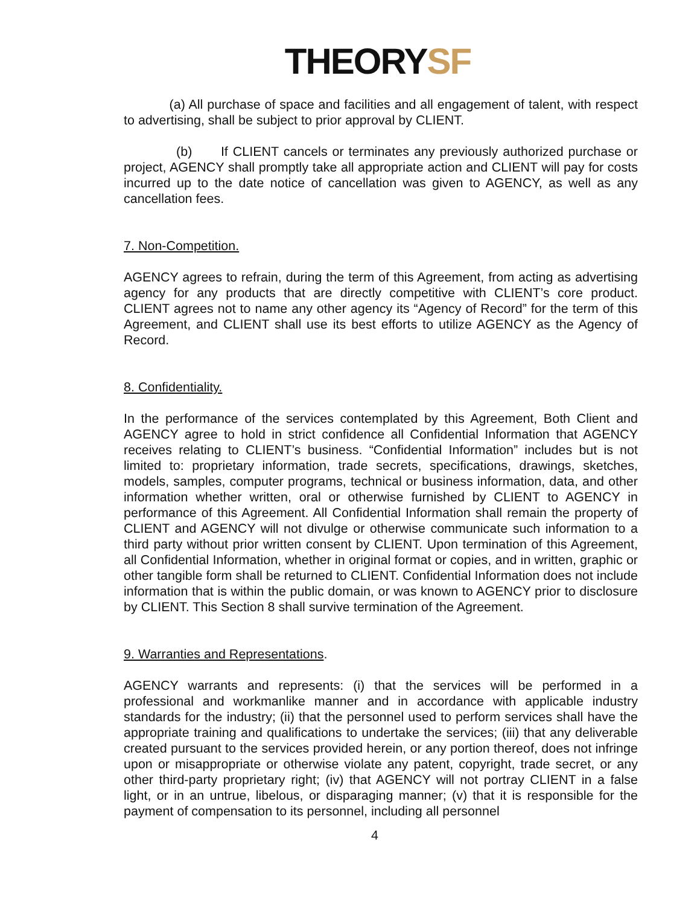THEORYSF
(a) All purchase of space and facilities and all engagement of talent, with respect to advertising, shall be subject to prior approval by CLIENT.
(b) If CLIENT cancels or terminates any previously authorized purchase or project, AGENCY shall promptly take all appropriate action and CLIENT will pay for costs incurred up to the date notice of cancellation was given to AGENCY, as well as any cancellation fees.
7. Non-Competition.
AGENCY agrees to refrain, during the term of this Agreement, from acting as advertising agency for any products that are directly competitive with CLIENT’s core product. CLIENT agrees not to name any other agency its “Agency of Record” for the term of this Agreement, and CLIENT shall use its best efforts to utilize AGENCY as the Agency of Record.
8. Confidentiality.
In the performance of the services contemplated by this Agreement, Both Client and AGENCY agree to hold in strict confidence all Confidential Information that AGENCY receives relating to CLIENT’s business. “Confidential Information” includes but is not limited to: proprietary information, trade secrets, specifications, drawings, sketches, models, samples, computer programs, technical or business information, data, and other information whether written, oral or otherwise furnished by CLIENT to AGENCY in performance of this Agreement. All Confidential Information shall remain the property of CLIENT and AGENCY will not divulge or otherwise communicate such information to a third party without prior written consent by CLIENT. Upon termination of this Agreement, all Confidential Information, whether in original format or copies, and in written, graphic or other tangible form shall be returned to CLIENT. Confidential Information does not include information that is within the public domain, or was known to AGENCY prior to disclosure by CLIENT. This Section 8 shall survive termination of the Agreement.
9. Warranties and Representations.
AGENCY warrants and represents: (i) that the services will be performed in a professional and workmanlike manner and in accordance with applicable industry standards for the industry; (ii) that the personnel used to perform services shall have the appropriate training and qualifications to undertake the services; (iii) that any deliverable created pursuant to the services provided herein, or any portion thereof, does not infringe upon or misappropriate or otherwise violate any patent, copyright, trade secret, or any other third-party proprietary right; (iv) that AGENCY will not portray CLIENT in a false light, or in an untrue, libelous, or disparaging manner; (v) that it is responsible for the payment of compensation to its personnel, including all personnel
4